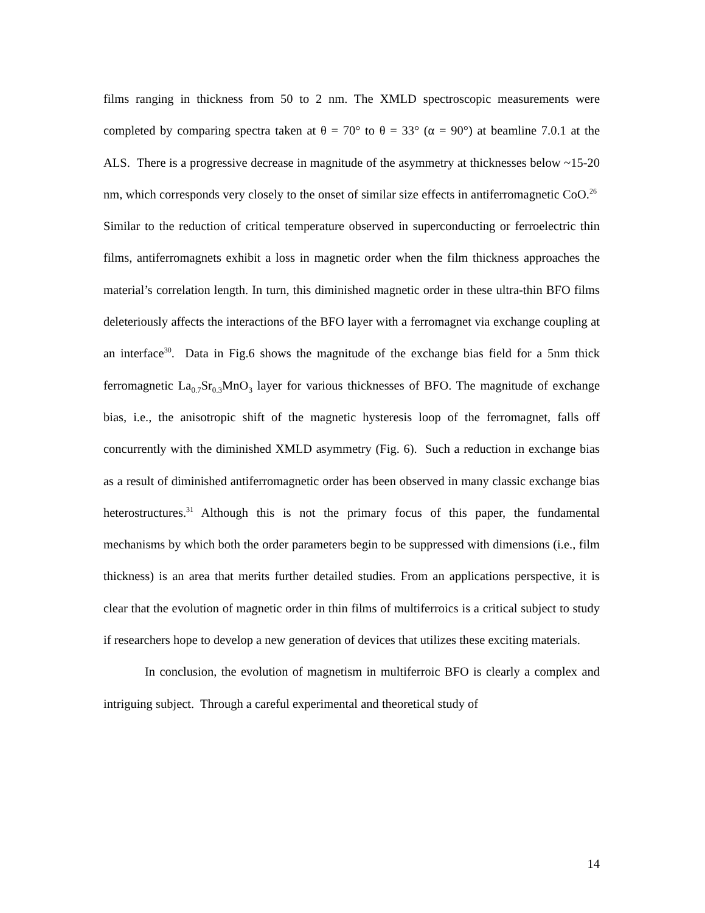films ranging in thickness from 50 to 2 nm. The XMLD spectroscopic measurements were completed by comparing spectra taken at θ = 70° to θ = 33° (α = 90°) at beamline 7.0.1 at the ALS. There is a progressive decrease in magnitude of the asymmetry at thicknesses below ~15-20 nm, which corresponds very closely to the onset of similar size effects in antiferromagnetic CoO.<sup>26</sup> Similar to the reduction of critical temperature observed in superconducting or ferroelectric thin films, antiferromagnets exhibit a loss in magnetic order when the film thickness approaches the material’s correlation length. In turn, this diminished magnetic order in these ultra-thin BFO films deleteriously affects the interactions of the BFO layer with a ferromagnet via exchange coupling at an interface<sup>30</sup>. Data in Fig.6 shows the magnitude of the exchange bias field for a 5nm thick ferromagnetic La<sub>0.7</sub>Sr<sub>0.3</sub>MnO<sub>3</sub> layer for various thicknesses of BFO. The magnitude of exchange bias, i.e., the anisotropic shift of the magnetic hysteresis loop of the ferromagnet, falls off concurrently with the diminished XMLD asymmetry (Fig. 6). Such a reduction in exchange bias as a result of diminished antiferromagnetic order has been observed in many classic exchange bias heterostructures.<sup>31</sup> Although this is not the primary focus of this paper, the fundamental mechanisms by which both the order parameters begin to be suppressed with dimensions (i.e., film thickness) is an area that merits further detailed studies. From an applications perspective, it is clear that the evolution of magnetic order in thin films of multiferroics is a critical subject to study if researchers hope to develop a new generation of devices that utilizes these exciting materials.
In conclusion, the evolution of magnetism in multiferroic BFO is clearly a complex and intriguing subject. Through a careful experimental and theoretical study of
14